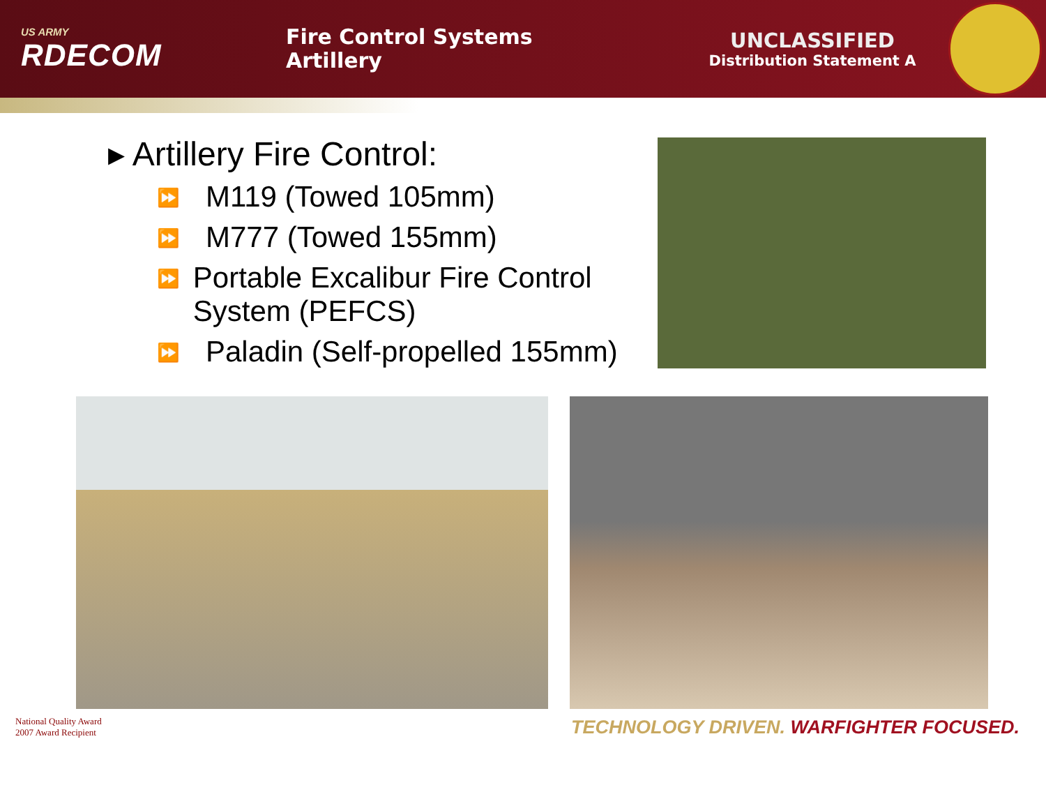US ARMY
RDECOM
Fire Control Systems
Artillery
UNCLASSIFIED
Distribution Statement A
▸ Artillery Fire Control:
⏩
M119 (Towed 105mm)
⏩
M777 (Towed 155mm)
⏩
Portable Excalibur Fire Control System (PEFCS)
⏩
Paladin (Self-propelled 155mm)
National Quality Award
2007 Award Recipient
TECHNOLOGY DRIVEN. WARFIGHTER FOCUSED.